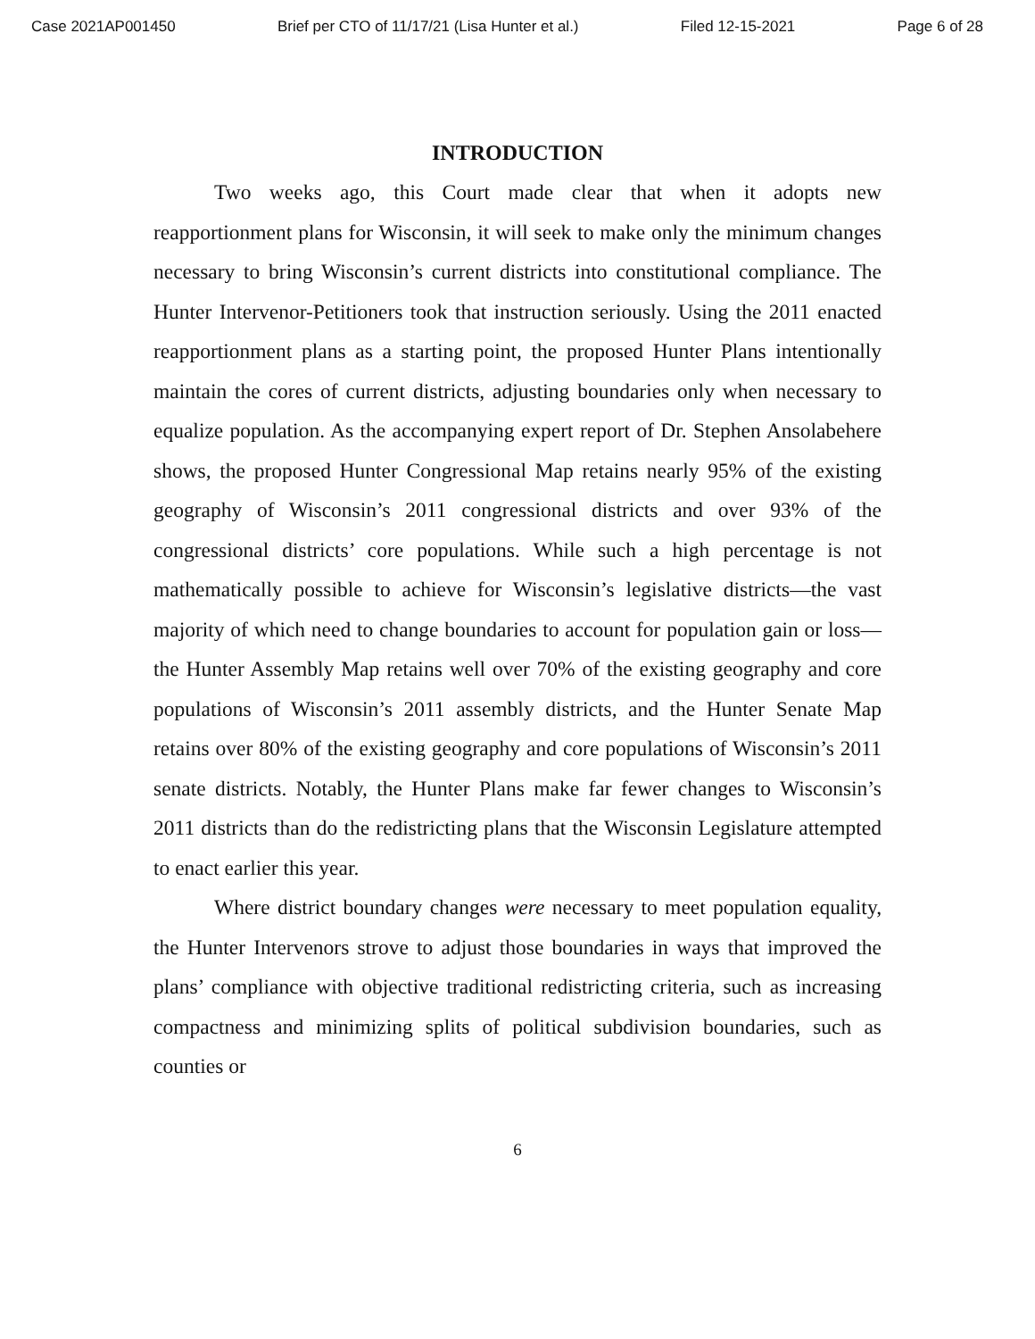Case 2021AP001450 Brief per CTO of 11/17/21 (Lisa Hunter et al.) Filed 12-15-2021 Page 6 of 28
INTRODUCTION
Two weeks ago, this Court made clear that when it adopts new reapportionment plans for Wisconsin, it will seek to make only the minimum changes necessary to bring Wisconsin’s current districts into constitutional compliance. The Hunter Intervenor-Petitioners took that instruction seriously. Using the 2011 enacted reapportionment plans as a starting point, the proposed Hunter Plans intentionally maintain the cores of current districts, adjusting boundaries only when necessary to equalize population. As the accompanying expert report of Dr. Stephen Ansolabehere shows, the proposed Hunter Congressional Map retains nearly 95% of the existing geography of Wisconsin’s 2011 congressional districts and over 93% of the congressional districts’ core populations. While such a high percentage is not mathematically possible to achieve for Wisconsin’s legislative districts—the vast majority of which need to change boundaries to account for population gain or loss—the Hunter Assembly Map retains well over 70% of the existing geography and core populations of Wisconsin’s 2011 assembly districts, and the Hunter Senate Map retains over 80% of the existing geography and core populations of Wisconsin’s 2011 senate districts. Notably, the Hunter Plans make far fewer changes to Wisconsin’s 2011 districts than do the redistricting plans that the Wisconsin Legislature attempted to enact earlier this year.
Where district boundary changes were necessary to meet population equality, the Hunter Intervenors strove to adjust those boundaries in ways that improved the plans’ compliance with objective traditional redistricting criteria, such as increasing compactness and minimizing splits of political subdivision boundaries, such as counties or
6